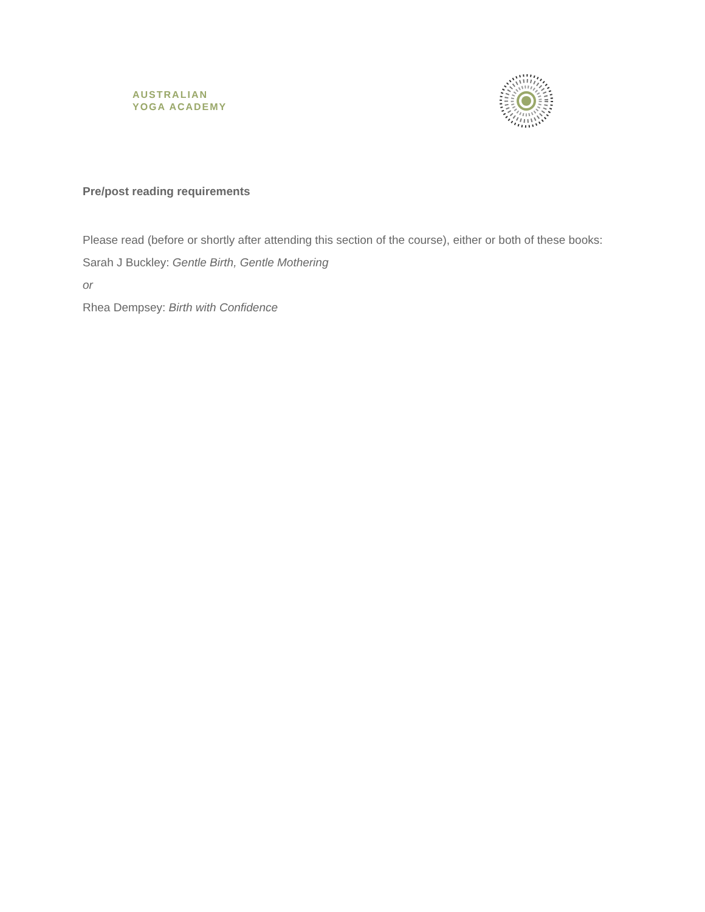AUSTRALIAN
YOGA ACADEMY
Pre/post reading requirements
Please read (before or shortly after attending this section of the course), either or both of these books:
Sarah J Buckley: Gentle Birth, Gentle Mothering
or
Rhea Dempsey: Birth with Confidence